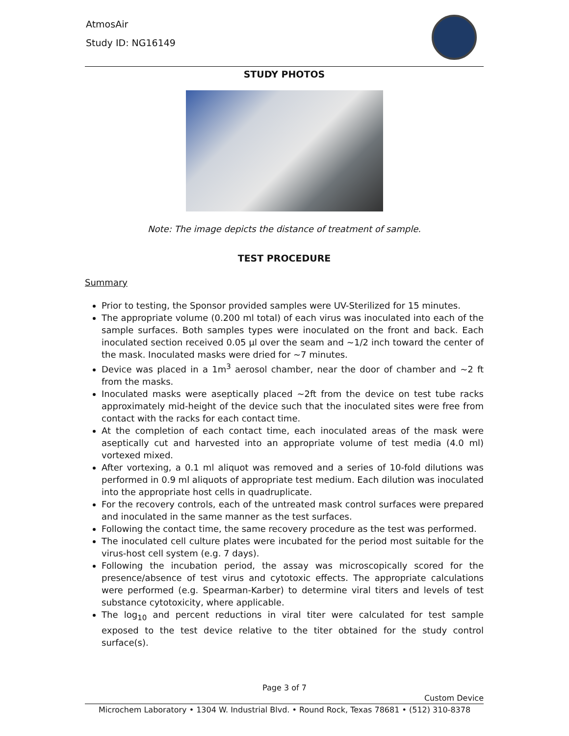AtmosAir
Study ID: NG16149
STUDY PHOTOS
Note: The image depicts the distance of treatment of sample.
TEST PROCEDURE
Summary
Prior to testing, the Sponsor provided samples were UV-Sterilized for 15 minutes.
The appropriate volume (0.200 ml total) of each virus was inoculated into each of the sample surfaces. Both samples types were inoculated on the front and back. Each inoculated section received 0.05 µl over the seam and ~1/2 inch toward the center of the mask. Inoculated masks were dried for ~7 minutes.
Device was placed in a 1m<sup>3</sup> aerosol chamber, near the door of chamber and ~2 ft from the masks.
Inoculated masks were aseptically placed ~2ft from the device on test tube racks approximately mid-height of the device such that the inoculated sites were free from contact with the racks for each contact time.
At the completion of each contact time, each inoculated areas of the mask were aseptically cut and harvested into an appropriate volume of test media (4.0 ml) vortexed mixed.
After vortexing, a 0.1 ml aliquot was removed and a series of 10-fold dilutions was performed in 0.9 ml aliquots of appropriate test medium. Each dilution was inoculated into the appropriate host cells in quadruplicate.
For the recovery controls, each of the untreated mask control surfaces were prepared and inoculated in the same manner as the test surfaces.
Following the contact time, the same recovery procedure as the test was performed.
The inoculated cell culture plates were incubated for the period most suitable for the virus-host cell system (e.g. 7 days).
Following the incubation period, the assay was microscopically scored for the presence/absence of test virus and cytotoxic effects. The appropriate calculations were performed (e.g. Spearman-Karber) to determine viral titers and levels of test substance cytotoxicity, where applicable.
The log<sub>10</sub> and percent reductions in viral titer were calculated for test sample exposed to the test device relative to the titer obtained for the study control surface(s).
Page 3 of 7
Custom Device
Microchem Laboratory • 1304 W. Industrial Blvd. • Round Rock, Texas 78681 • (512) 310-8378